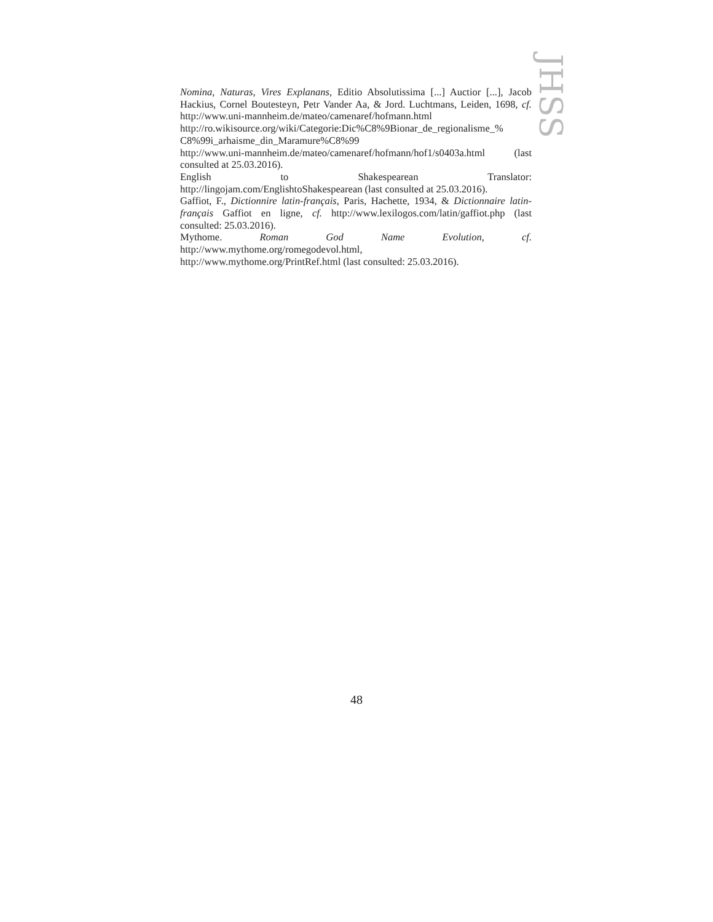JHSS
Nomina, Naturas, Vires Explanans, Editio Absolutissima [...] Auctior [...], Jacob Hackius, Cornel Boutesteyn, Petr Vander Aa, & Jord. Luchtmans, Leiden, 1698, cf. http://www.uni-mannheim.de/mateo/camenaref/hofmann.html http://ro.wikisource.org/wiki/Categorie:Dic%C8%9Bionar_de_regionalisme_% C8%99i_arhaisme_din_Maramure%C8%99
http://www.uni-mannheim.de/mateo/camenaref/hofmann/hof1/s0403a.html (last consulted at 25.03.2016).
English to Shakespearean Translator:
http://lingojam.com/EnglishtoShakespearean (last consulted at 25.03.2016).
Gaffiot, F., Dictionnire latin-français, Paris, Hachette, 1934, & Dictionnaire latin-français Gaffiot en ligne, cf. http://www.lexilogos.com/latin/gaffiot.php (last consulted: 25.03.2016).
Mythome. Roman God Name Evolution, cf.
http://www.mythome.org/romegodevol.html,
http://www.mythome.org/PrintRef.html (last consulted: 25.03.2016).
48